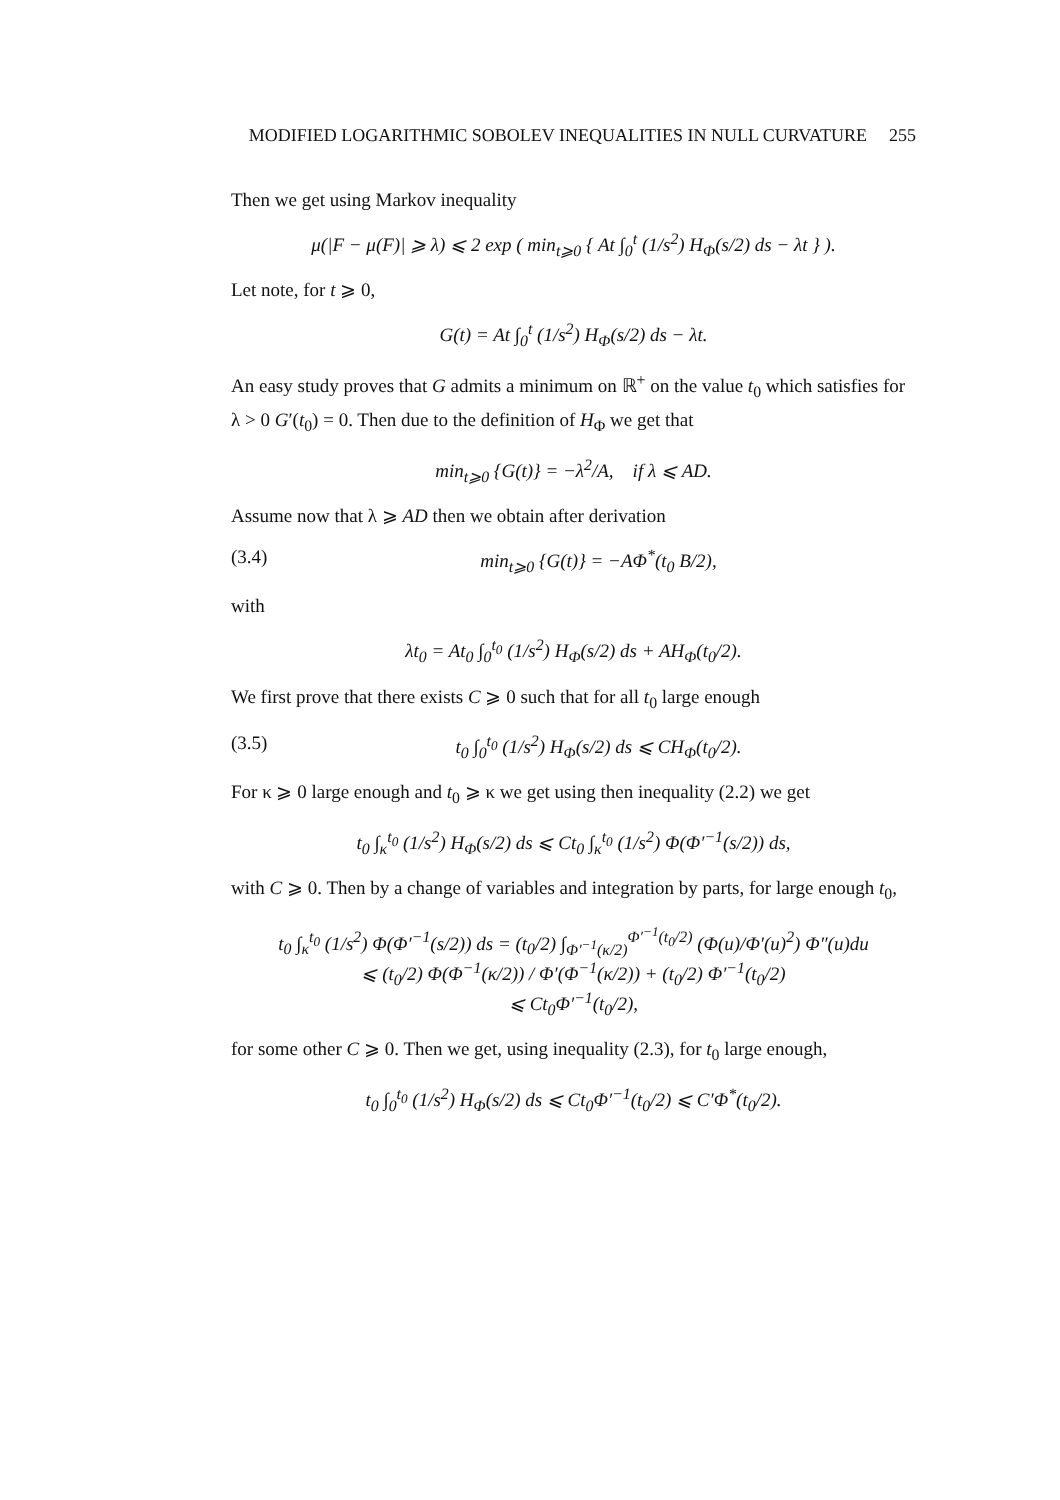MODIFIED LOGARITHMIC SOBOLEV INEQUALITIES IN NULL CURVATURE 255
Then we get using Markov inequality
μ(|F − μ(F)| ⩾ λ) ⩽ 2 exp ( min<sub>t⩾0</sub> { At ∫<sub>0</sub><sup>t</sup> (1/s<sup>2</sup>) H<sub>Φ</sub>(s/2) ds − λt } ).
Let note, for t ⩾ 0,
G(t) = At ∫<sub>0</sub><sup>t</sup> (1/s<sup>2</sup>) H<sub>Φ</sub>(s/2) ds − λt.
An easy study proves that G admits a minimum on ℝ<sup>+</sup> on the value t<sub>0</sub> which satisfies for λ > 0 G′(t<sub>0</sub>) = 0. Then due to the definition of H<sub>Φ</sub> we get that
min<sub>t⩾0</sub> {G(t)} = −λ<sup>2</sup>/A, if λ ⩽ AD.
Assume now that λ ⩾ AD then we obtain after derivation
(3.4) min<sub>t⩾0</sub> {G(t)} = −AΦ<sup>*</sup>(t<sub>0</sub> B/2),
with
λt<sub>0</sub> = At<sub>0</sub> ∫<sub>0</sub><sup>t<sub>0</sub></sup> (1/s<sup>2</sup>) H<sub>Φ</sub>(s/2) ds + AH<sub>Φ</sub>(t<sub>0</sub>/2).
We first prove that there exists C ⩾ 0 such that for all t<sub>0</sub> large enough
(3.5) t<sub>0</sub> ∫<sub>0</sub><sup>t<sub>0</sub></sup> (1/s<sup>2</sup>) H<sub>Φ</sub>(s/2) ds ⩽ CH<sub>Φ</sub>(t<sub>0</sub>/2).
For κ ⩾ 0 large enough and t<sub>0</sub> ⩾ κ we get using then inequality (2.2) we get
t<sub>0</sub> ∫<sub>κ</sub><sup>t<sub>0</sub></sup> (1/s<sup>2</sup>) H<sub>Φ</sub>(s/2) ds ⩽ Ct<sub>0</sub> ∫<sub>κ</sub><sup>t<sub>0</sub></sup> (1/s<sup>2</sup>) Φ(Φ′<sup>−1</sup>(s/2)) ds,
with C ⩾ 0. Then by a change of variables and integration by parts, for large enough t<sub>0</sub>,
t<sub>0</sub> ∫<sub>κ</sub><sup>t<sub>0</sub></sup> (1/s<sup>2</sup>) Φ(Φ′<sup>−1</sup>(s/2)) ds = (t<sub>0</sub>/2) ∫<sub>Φ′<sup>−1</sup>(κ/2)</sub><sup>Φ′<sup>−1</sup>(t<sub>0</sub>/2)</sup> (Φ(u)/Φ′(u)<sup>2</sup>) Φ″(u)du
⩽ (t<sub>0</sub>/2) Φ(Φ<sup>−1</sup>(κ/2)) / Φ′(Φ<sup>−1</sup>(κ/2)) + (t<sub>0</sub>/2) Φ′<sup>−1</sup>(t<sub>0</sub>/2)
⩽ Ct<sub>0</sub>Φ′<sup>−1</sup>(t<sub>0</sub>/2),
for some other C ⩾ 0. Then we get, using inequality (2.3), for t<sub>0</sub> large enough,
t<sub>0</sub> ∫<sub>0</sub><sup>t<sub>0</sub></sup> (1/s<sup>2</sup>) H<sub>Φ</sub>(s/2) ds ⩽ Ct<sub>0</sub>Φ′<sup>−1</sup>(t<sub>0</sub>/2) ⩽ C′Φ<sup>*</sup>(t<sub>0</sub>/2).